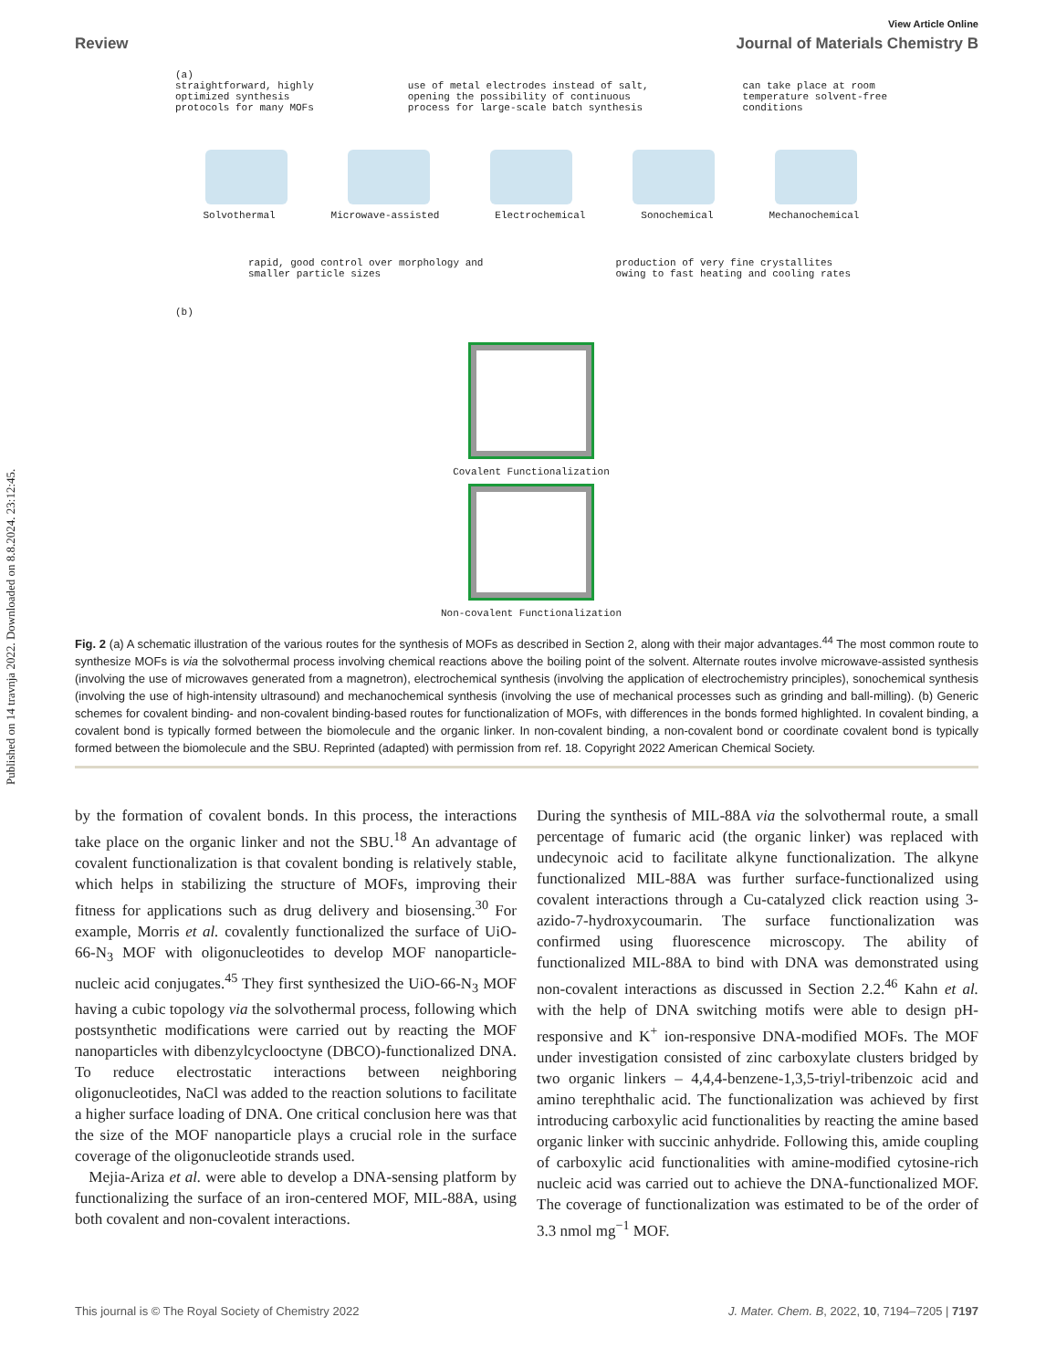Published on 14 travnja 2022. Downloaded on 8.8.2024. 23:12:45.
View Article Online
Review Journal of Materials Chemistry B
(a)
straightforward, highly
optimized synthesis
protocols for many MOFs use of metal electrodes instead of salt,
opening the possibility of continuous
process for large-scale batch synthesis can take place at room
temperature solvent-free
conditions
Solvothermal Microwave-assisted Electrochemical Sonochemical Mechanochemical
rapid, good control over morphology and
smaller particle sizes production of very fine crystallites
owing to fast heating and cooling rates
(b)
Covalent Functionalization
Non-covalent Functionalization
Fig. 2 (a) A schematic illustration of the various routes for the synthesis of MOFs as described in Section 2, along with their major advantages.<sup>44</sup> The most common route to synthesize MOFs is via the solvothermal process involving chemical reactions above the boiling point of the solvent. Alternate routes involve microwave-assisted synthesis (involving the use of microwaves generated from a magnetron), electrochemical synthesis (involving the application of electrochemistry principles), sonochemical synthesis (involving the use of high-intensity ultrasound) and mechanochemical synthesis (involving the use of mechanical processes such as grinding and ball-milling). (b) Generic schemes for covalent binding- and non-covalent binding-based routes for functionalization of MOFs, with differences in the bonds formed highlighted. In covalent binding, a covalent bond is typically formed between the biomolecule and the organic linker. In non-covalent binding, a non-covalent bond or coordinate covalent bond is typically formed between the biomolecule and the SBU. Reprinted (adapted) with permission from ref. 18. Copyright 2022 American Chemical Society.
by the formation of covalent bonds. In this process, the interactions take place on the organic linker and not the SBU.<sup>18</sup> An advantage of covalent functionalization is that covalent bonding is relatively stable, which helps in stabilizing the structure of MOFs, improving their fitness for applications such as drug delivery and biosensing.<sup>30</sup> For example, Morris et al. covalently functionalized the surface of UiO-66-N<sub>3</sub> MOF with oligonucleotides to develop MOF nanoparticle-nucleic acid conjugates.<sup>45</sup> They first synthesized the UiO-66-N<sub>3</sub> MOF having a cubic topology via the solvothermal process, following which postsynthetic modifications were carried out by reacting the MOF nanoparticles with dibenzylcyclooctyne (DBCO)-functionalized DNA. To reduce electrostatic interactions between neighboring oligonucleotides, NaCl was added to the reaction solutions to facilitate a higher surface loading of DNA. One critical conclusion here was that the size of the MOF nanoparticle plays a crucial role in the surface coverage of the oligonucleotide strands used.
Mejia-Ariza et al. were able to develop a DNA-sensing platform by functionalizing the surface of an iron-centered MOF, MIL-88A, using both covalent and non-covalent interactions.
During the synthesis of MIL-88A via the solvothermal route, a small percentage of fumaric acid (the organic linker) was replaced with undecynoic acid to facilitate alkyne functionalization. The alkyne functionalized MIL-88A was further surface-functionalized using covalent interactions through a Cu-catalyzed click reaction using 3-azido-7-hydroxycoumarin. The surface functionalization was confirmed using fluorescence microscopy. The ability of functionalized MIL-88A to bind with DNA was demonstrated using non-covalent interactions as discussed in Section 2.2.<sup>46</sup> Kahn et al. with the help of DNA switching motifs were able to design pH-responsive and K<sup>+</sup> ion-responsive DNA-modified MOFs. The MOF under investigation consisted of zinc carboxylate clusters bridged by two organic linkers – 4,4,4-benzene-1,3,5-triyl-tribenzoic acid and amino terephthalic acid. The functionalization was achieved by first introducing carboxylic acid functionalities by reacting the amine based organic linker with succinic anhydride. Following this, amide coupling of carboxylic acid functionalities with amine-modified cytosine-rich nucleic acid was carried out to achieve the DNA-functionalized MOF. The coverage of functionalization was estimated to be of the order of 3.3 nmol mg<sup>−1</sup> MOF.
This journal is © The Royal Society of Chemistry 2022 J. Mater. Chem. B, 2022, 10, 7194–7205 | 7197